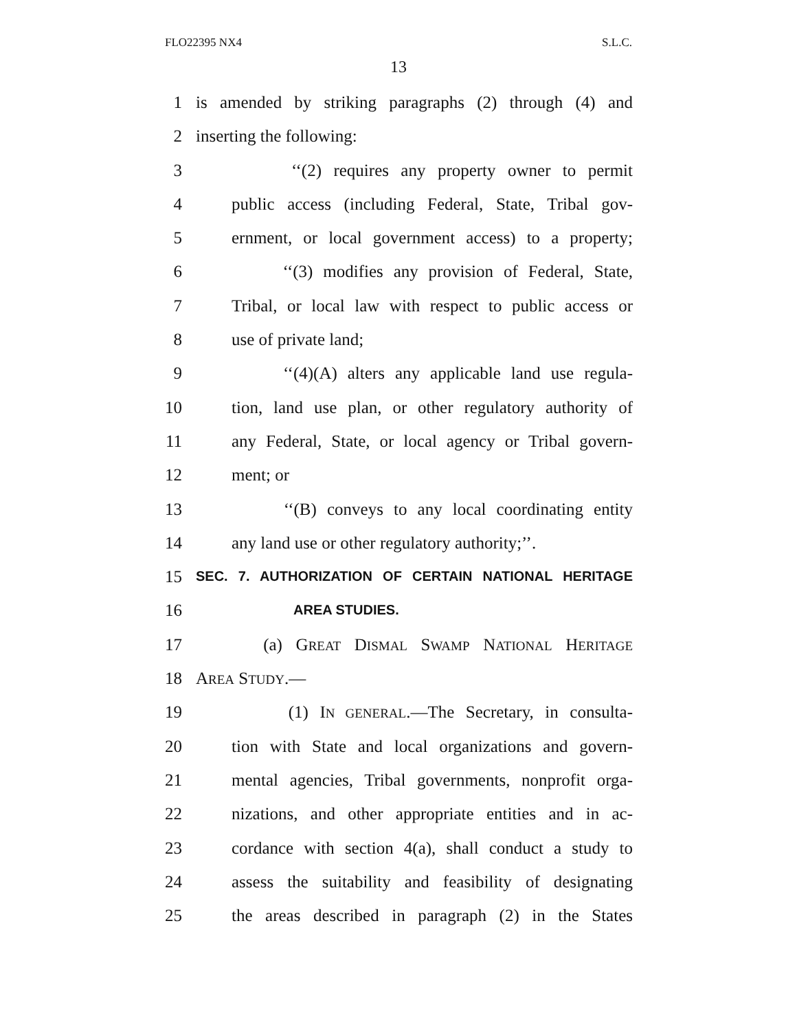FLO22395 NX4 S.L.C.
13
1 is amended by striking paragraphs (2) through (4) and
2 inserting the following:
3 ‘‘(2) requires any property owner to permit
4 public access (including Federal, State, Tribal gov-
5 ernment, or local government access) to a property;
6 ‘‘(3) modifies any provision of Federal, State,
7 Tribal, or local law with respect to public access or
8 use of private land;
9 ‘‘(4)(A) alters any applicable land use regula-
10 tion, land use plan, or other regulatory authority of
11 any Federal, State, or local agency or Tribal govern-
12 ment; or
13 ‘‘(B) conveys to any local coordinating entity
14 any land use or other regulatory authority;’’.
15 SEC. 7. AUTHORIZATION OF CERTAIN NATIONAL HERITAGE
16 AREA STUDIES.
17 (a) GREAT DISMAL SWAMP NATIONAL HERITAGE
18 AREA STUDY.—
19 (1) IN GENERAL.—The Secretary, in consulta-
20 tion with State and local organizations and govern-
21 mental agencies, Tribal governments, nonprofit orga-
22 nizations, and other appropriate entities and in ac-
23 cordance with section 4(a), shall conduct a study to
24 assess the suitability and feasibility of designating
25 the areas described in paragraph (2) in the States